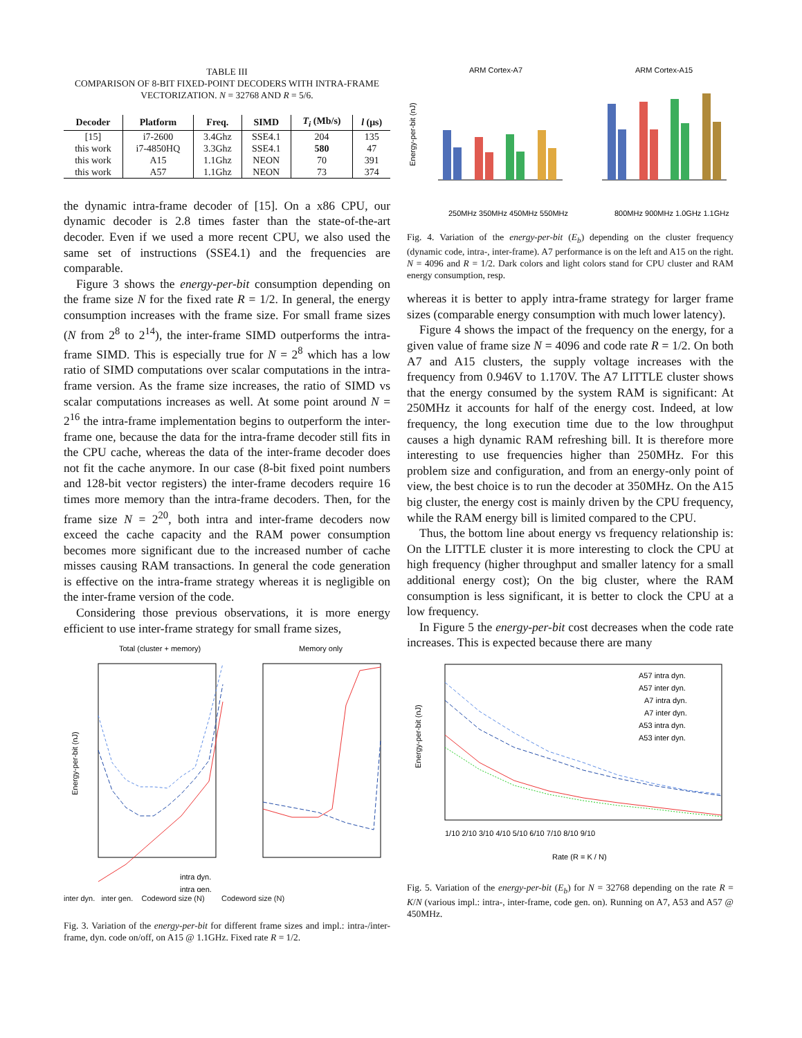TABLE III
COMPARISON OF 8-BIT FIXED-POINT DECODERS WITH INTRA-FRAME VECTORIZATION. N = 32768 AND R = 5/6.
| Decoder | Platform | Freq. | SIMD | T<sub>i</sub> (Mb/s) | l (μs) |
| --- | --- | --- | --- | --- | --- |
| [15] | i7-2600 | 3.4Ghz | SSE4.1 | 204 | 135 |
| this work | i7-4850HQ | 3.3Ghz | SSE4.1 | 580 | 47 |
| this work | A15 | 1.1Ghz | NEON | 70 | 391 |
| this work | A57 | 1.1Ghz | NEON | 73 | 374 |
the dynamic intra-frame decoder of [15]. On a x86 CPU, our dynamic decoder is 2.8 times faster than the state-of-the-art decoder. Even if we used a more recent CPU, we also used the same set of instructions (SSE4.1) and the frequencies are comparable.
Figure 3 shows the energy-per-bit consumption depending on the frame size N for the fixed rate R = 1/2. In general, the energy consumption increases with the frame size. For small frame sizes (N from 2<sup>8</sup> to 2<sup>14</sup>), the inter-frame SIMD outperforms the intra-frame SIMD. This is especially true for N = 2<sup>8</sup> which has a low ratio of SIMD computations over scalar computations in the intra-frame version. As the frame size increases, the ratio of SIMD vs scalar computations increases as well. At some point around N = 2<sup>16</sup> the intra-frame implementation begins to outperform the inter-frame one, because the data for the intra-frame decoder still fits in the CPU cache, whereas the data of the inter-frame decoder does not fit the cache anymore. In our case (8-bit fixed point numbers and 128-bit vector registers) the inter-frame decoders require 16 times more memory than the intra-frame decoders. Then, for the frame size N = 2<sup>20</sup>, both intra and inter-frame decoders now exceed the cache capacity and the RAM power consumption becomes more significant due to the increased number of cache misses causing RAM transactions. In general the code generation is effective on the intra-frame strategy whereas it is negligible on the inter-frame version of the code.
Considering those previous observations, it is more energy efficient to use inter-frame strategy for small frame sizes,
Total (cluster + memory)
Memory only
intra dyn.
intra gen.
Energy-per-bit (nJ)
inter dyn. inter gen. Codeword size (N) Codeword size (N)
Fig. 3. Variation of the energy-per-bit for different frame sizes and impl.: intra-/inter-frame, dyn. code on/off, on A15 @ 1.1GHz. Fixed rate R = 1/2.
ARM Cortex-A7
ARM Cortex-A15
Energy-per-bit (nJ)
250MHz 350MHz 450MHz 550MHz
800MHz 900MHz 1.0GHz 1.1GHz
Fig. 4. Variation of the energy-per-bit (E<sub>b</sub>) depending on the cluster frequency (dynamic code, intra-, inter-frame). A7 performance is on the left and A15 on the right. N = 4096 and R = 1/2. Dark colors and light colors stand for CPU cluster and RAM energy consumption, resp.
whereas it is better to apply intra-frame strategy for larger frame sizes (comparable energy consumption with much lower latency).
Figure 4 shows the impact of the frequency on the energy, for a given value of frame size N = 4096 and code rate R = 1/2. On both A7 and A15 clusters, the supply voltage increases with the frequency from 0.946V to 1.170V. The A7 LITTLE cluster shows that the energy consumed by the system RAM is significant: At 250MHz it accounts for half of the energy cost. Indeed, at low frequency, the long execution time due to the low throughput causes a high dynamic RAM refreshing bill. It is therefore more interesting to use frequencies higher than 250MHz. For this problem size and configuration, and from an energy-only point of view, the best choice is to run the decoder at 350MHz. On the A15 big cluster, the energy cost is mainly driven by the CPU frequency, while the RAM energy bill is limited compared to the CPU.
Thus, the bottom line about energy vs frequency relationship is: On the LITTLE cluster it is more interesting to clock the CPU at high frequency (higher throughput and smaller latency for a small additional energy cost); On the big cluster, where the RAM consumption is less significant, it is better to clock the CPU at a low frequency.
In Figure 5 the energy-per-bit cost decreases when the code rate increases. This is expected because there are many
Energy-per-bit (nJ)
A57 intra dyn.
A57 inter dyn.
A7 intra dyn.
A7 inter dyn.
A53 intra dyn.
A53 inter dyn.
1/10 2/10 3/10 4/10 5/10 6/10 7/10 8/10 9/10
Rate (R = K / N)
Fig. 5. Variation of the energy-per-bit (E<sub>b</sub>) for N = 32768 depending on the rate R = K/N (various impl.: intra-, inter-frame, code gen. on). Running on A7, A53 and A57 @ 450MHz.